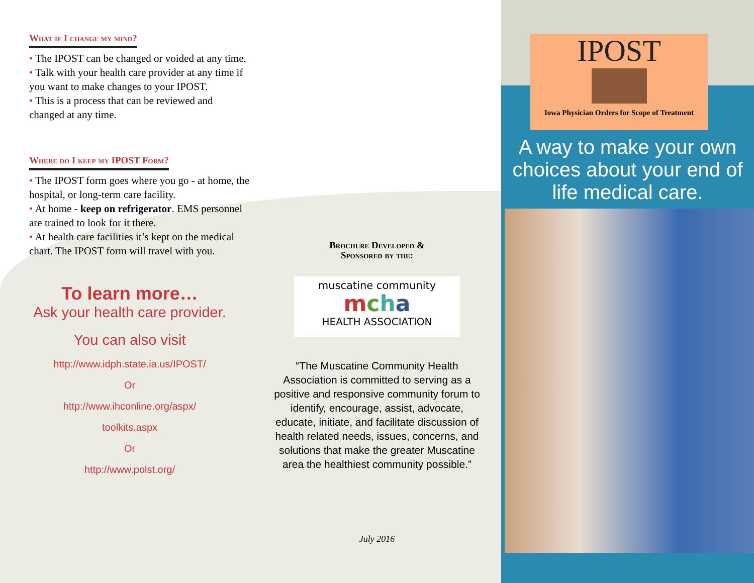What if I change my mind?
• The IPOST can be changed or voided at any time.
• Talk with your health care provider at any time if you want to make changes to your IPOST.
• This is a process that can be reviewed and changed at any time.
Where do I keep my IPOST Form?
• The IPOST form goes where you go - at home, the hospital, or long-term care facility.
• At home - keep on refrigerator. EMS personnel are trained to look for it there.
• At health care facilities it’s kept on the medical chart. The IPOST form will travel with you.
To learn more…
Ask your health care provider.
You can also visit
http://www.idph.state.ia.us/IPOST/
Or
http://www.ihconline.org/aspx/
toolkits.aspx
Or
http://www.polst.org/
Brochure Developed &
Sponsored by the:
muscatine community
mcha
HEALTH ASSOCIATION
“The Muscatine Community Health Association is committed to serving as a positive and responsive community forum to identify, encourage, assist, advocate, educate, initiate, and facilitate discussion of health related needs, issues, concerns, and solutions that make the greater Muscatine area the healthiest community possible.”
July 2016
IPOST
Iowa Physician Orders for Scope of Treatment
A way to make your own choices about your end of life medical care.